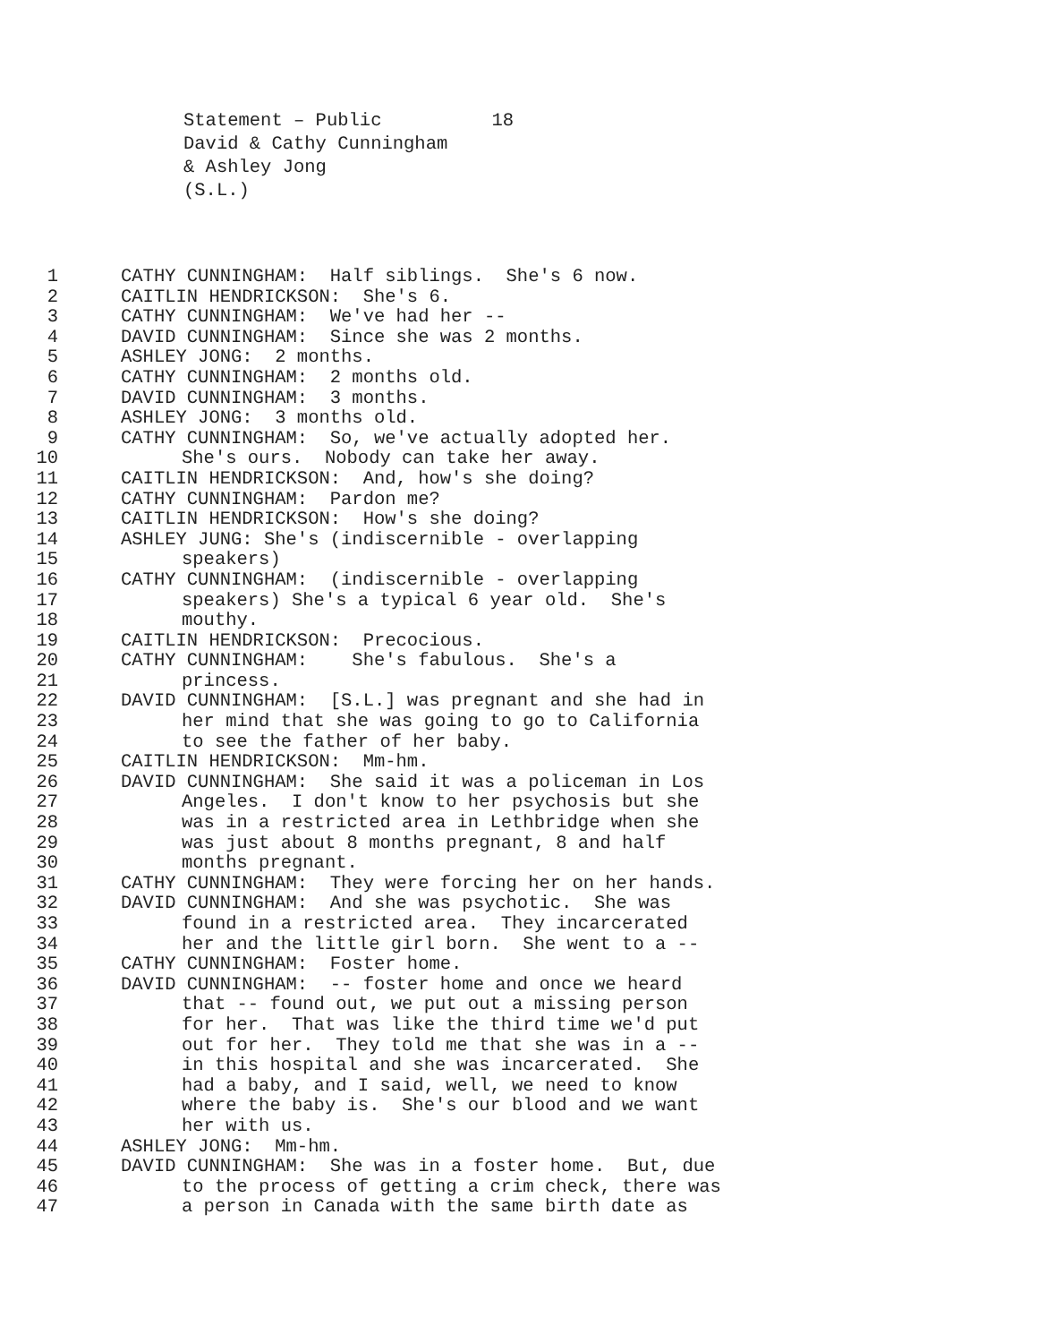Statement – Public 18 David & Cathy Cunningham & Ashley Jong (S.L.)
1 CATHY CUNNINGHAM: Half siblings. She's 6 now.
2 CAITLIN HENDRICKSON: She's 6.
3 CATHY CUNNINGHAM: We've had her --
4 DAVID CUNNINGHAM: Since she was 2 months.
5 ASHLEY JONG: 2 months.
6 CATHY CUNNINGHAM: 2 months old.
7 DAVID CUNNINGHAM: 3 months.
8 ASHLEY JONG: 3 months old.
9 CATHY CUNNINGHAM: So, we've actually adopted her.
10 She's ours. Nobody can take her away.
11 CAITLIN HENDRICKSON: And, how's she doing?
12 CATHY CUNNINGHAM: Pardon me?
13 CAITLIN HENDRICKSON: How's she doing?
14 ASHLEY JUNG: She's (indiscernible - overlapping
15 speakers)
16 CATHY CUNNINGHAM: (indiscernible - overlapping
17 speakers) She's a typical 6 year old. She's
18 mouthy.
19 CAITLIN HENDRICKSON: Precocious.
20 CATHY CUNNINGHAM: She's fabulous. She's a
21 princess.
22 DAVID CUNNINGHAM: [S.L.] was pregnant and she had in
23 her mind that she was going to go to California
24 to see the father of her baby.
25 CAITLIN HENDRICKSON: Mm-hm.
26 DAVID CUNNINGHAM: She said it was a policeman in Los
27 Angeles. I don't know to her psychosis but she
28 was in a restricted area in Lethbridge when she
29 was just about 8 months pregnant, 8 and half
30 months pregnant.
31 CATHY CUNNINGHAM: They were forcing her on her hands.
32 DAVID CUNNINGHAM: And she was psychotic. She was
33 found in a restricted area. They incarcerated
34 her and the little girl born. She went to a --
35 CATHY CUNNINGHAM: Foster home.
36 DAVID CUNNINGHAM: -- foster home and once we heard
37 that -- found out, we put out a missing person
38 for her. That was like the third time we'd put
39 out for her. They told me that she was in a --
40 in this hospital and she was incarcerated. She
41 had a baby, and I said, well, we need to know
42 where the baby is. She's our blood and we want
43 her with us.
44 ASHLEY JONG: Mm-hm.
45 DAVID CUNNINGHAM: She was in a foster home. But, due
46 to the process of getting a crim check, there was
47 a person in Canada with the same birth date as